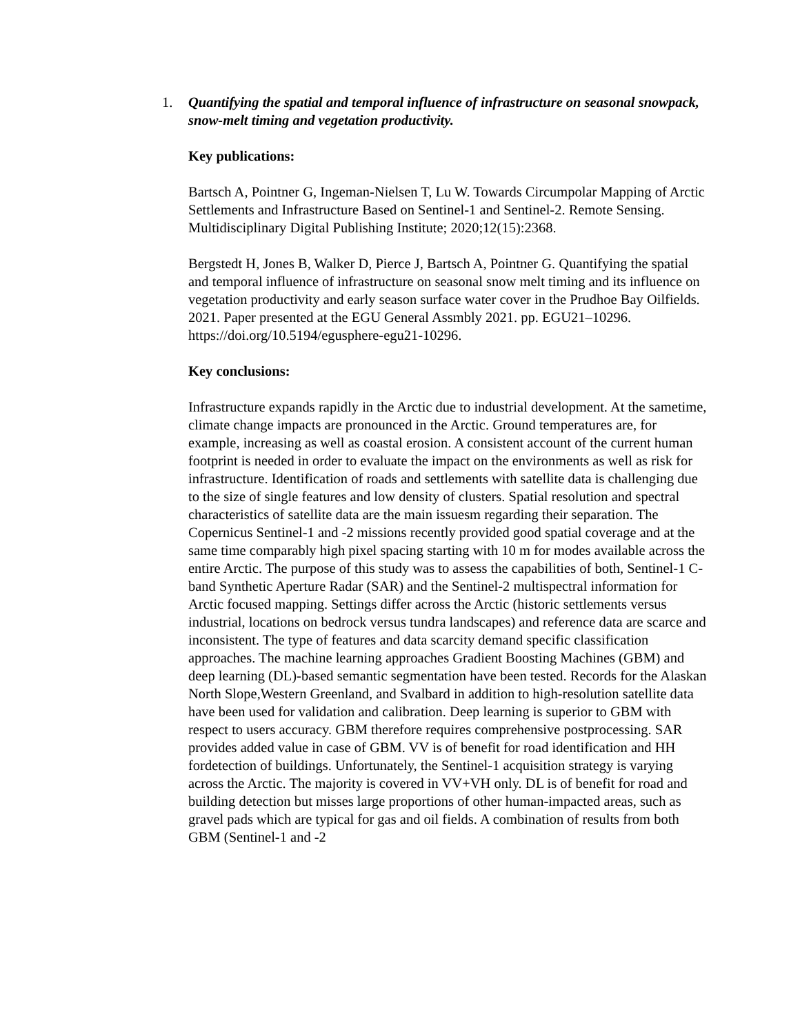1. Quantifying the spatial and temporal influence of infrastructure on seasonal snowpack, snow-melt timing and vegetation productivity.
Key publications:
Bartsch A, Pointner G, Ingeman-Nielsen T, Lu W. Towards Circumpolar Mapping of Arctic Settlements and Infrastructure Based on Sentinel-1 and Sentinel-2. Remote Sensing. Multidisciplinary Digital Publishing Institute; 2020;12(15):2368.
Bergstedt H, Jones B, Walker D, Pierce J, Bartsch A, Pointner G. Quantifying the spatial and temporal influence of infrastructure on seasonal snow melt timing and its influence on vegetation productivity and early season surface water cover in the Prudhoe Bay Oilfields. 2021. Paper presented at the EGU General Assmbly 2021. pp. EGU21–10296. https://doi.org/10.5194/egusphere-egu21-10296.
Key conclusions:
Infrastructure expands rapidly in the Arctic due to industrial development. At the sametime, climate change impacts are pronounced in the Arctic. Ground temperatures are, for example, increasing as well as coastal erosion. A consistent account of the current human footprint is needed in order to evaluate the impact on the environments as well as risk for infrastructure. Identification of roads and settlements with satellite data is challenging due to the size of single features and low density of clusters. Spatial resolution and spectral characteristics of satellite data are the main issuesm regarding their separation. The Copernicus Sentinel-1 and -2 missions recently provided good spatial coverage and at the same time comparably high pixel spacing starting with 10 m for modes available across the entire Arctic. The purpose of this study was to assess the capabilities of both, Sentinel-1 C-band Synthetic Aperture Radar (SAR) and the Sentinel-2 multispectral information for Arctic focused mapping. Settings differ across the Arctic (historic settlements versus industrial, locations on bedrock versus tundra landscapes) and reference data are scarce and inconsistent. The type of features and data scarcity demand specific classification approaches. The machine learning approaches Gradient Boosting Machines (GBM) and deep learning (DL)-based semantic segmentation have been tested. Records for the Alaskan North Slope,Western Greenland, and Svalbard in addition to high-resolution satellite data have been used for validation and calibration. Deep learning is superior to GBM with respect to users accuracy. GBM therefore requires comprehensive postprocessing. SAR provides added value in case of GBM. VV is of benefit for road identification and HH fordetection of buildings. Unfortunately, the Sentinel-1 acquisition strategy is varying across the Arctic. The majority is covered in VV+VH only. DL is of benefit for road and building detection but misses large proportions of other human-impacted areas, such as gravel pads which are typical for gas and oil fields. A combination of results from both GBM (Sentinel-1 and -2